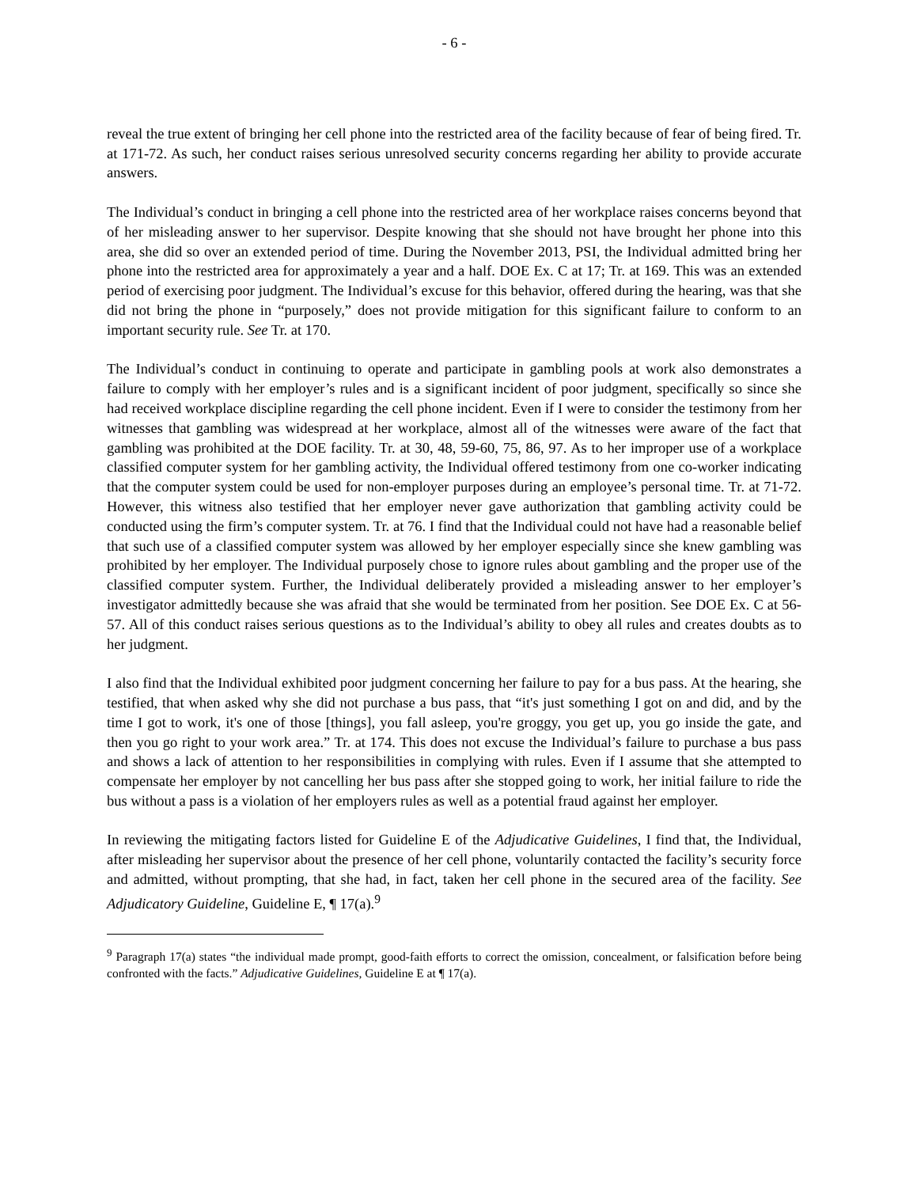- 6 -
reveal the true extent of bringing her cell phone into the restricted area of the facility because of fear of being fired. Tr. at 171-72. As such, her conduct raises serious unresolved security concerns regarding her ability to provide accurate answers.
The Individual’s conduct in bringing a cell phone into the restricted area of her workplace raises concerns beyond that of her misleading answer to her supervisor. Despite knowing that she should not have brought her phone into this area, she did so over an extended period of time. During the November 2013, PSI, the Individual admitted bring her phone into the restricted area for approximately a year and a half. DOE Ex. C at 17; Tr. at 169. This was an extended period of exercising poor judgment. The Individual’s excuse for this behavior, offered during the hearing, was that she did not bring the phone in “purposely,” does not provide mitigation for this significant failure to conform to an important security rule. See Tr. at 170.
The Individual’s conduct in continuing to operate and participate in gambling pools at work also demonstrates a failure to comply with her employer’s rules and is a significant incident of poor judgment, specifically so since she had received workplace discipline regarding the cell phone incident. Even if I were to consider the testimony from her witnesses that gambling was widespread at her workplace, almost all of the witnesses were aware of the fact that gambling was prohibited at the DOE facility. Tr. at 30, 48, 59-60, 75, 86, 97. As to her improper use of a workplace classified computer system for her gambling activity, the Individual offered testimony from one co-worker indicating that the computer system could be used for non-employer purposes during an employee’s personal time. Tr. at 71-72. However, this witness also testified that her employer never gave authorization that gambling activity could be conducted using the firm’s computer system. Tr. at 76. I find that the Individual could not have had a reasonable belief that such use of a classified computer system was allowed by her employer especially since she knew gambling was prohibited by her employer. The Individual purposely chose to ignore rules about gambling and the proper use of the classified computer system. Further, the Individual deliberately provided a misleading answer to her employer’s investigator admittedly because she was afraid that she would be terminated from her position. See DOE Ex. C at 56-57. All of this conduct raises serious questions as to the Individual’s ability to obey all rules and creates doubts as to her judgment.
I also find that the Individual exhibited poor judgment concerning her failure to pay for a bus pass. At the hearing, she testified, that when asked why she did not purchase a bus pass, that “it's just something I got on and did, and by the time I got to work, it's one of those [things], you fall asleep, you're groggy, you get up, you go inside the gate, and then you go right to your work area.” Tr. at 174. This does not excuse the Individual’s failure to purchase a bus pass and shows a lack of attention to her responsibilities in complying with rules. Even if I assume that she attempted to compensate her employer by not cancelling her bus pass after she stopped going to work, her initial failure to ride the bus without a pass is a violation of her employers rules as well as a potential fraud against her employer.
In reviewing the mitigating factors listed for Guideline E of the Adjudicative Guidelines, I find that, the Individual, after misleading her supervisor about the presence of her cell phone, voluntarily contacted the facility’s security force and admitted, without prompting, that she had, in fact, taken her cell phone in the secured area of the facility. See Adjudicatory Guideline, Guideline E, ¶ 17(a).<sup>9</sup>
<sup>9</sup> Paragraph 17(a) states “the individual made prompt, good-faith efforts to correct the omission, concealment, or falsification before being confronted with the facts.” Adjudicative Guidelines, Guideline E at ¶ 17(a).